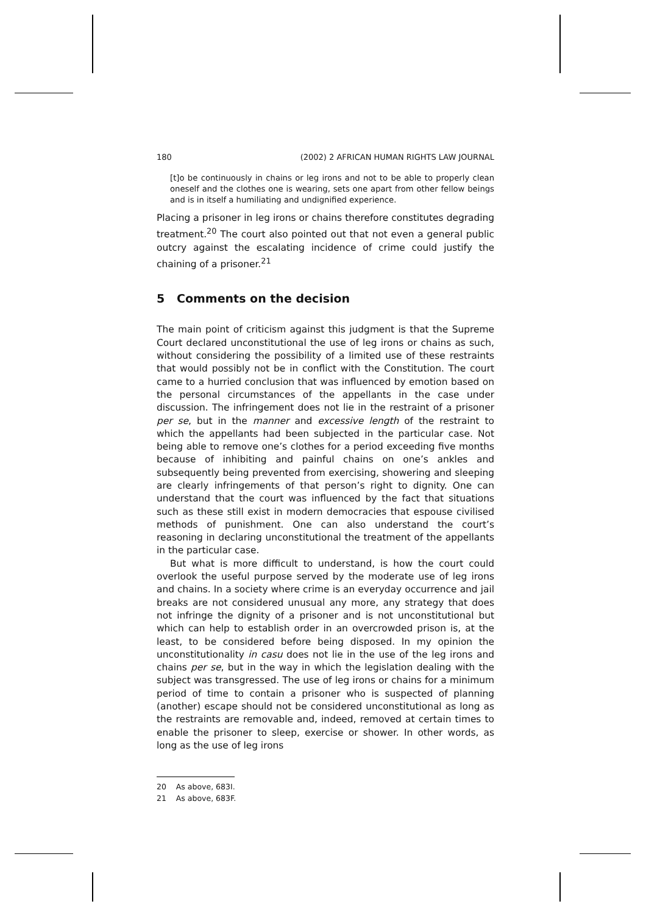180 (2002) 2 AFRICAN HUMAN RIGHTS LAW JOURNAL
[t]o be continuously in chains or leg irons and not to be able to properly clean oneself and the clothes one is wearing, sets one apart from other fellow beings and is in itself a humiliating and undignified experience.
Placing a prisoner in leg irons or chains therefore constitutes degrading treatment.<sup>20</sup> The court also pointed out that not even a general public outcry against the escalating incidence of crime could justify the chaining of a prisoner.<sup>21</sup>
5 Comments on the decision
The main point of criticism against this judgment is that the Supreme Court declared unconstitutional the use of leg irons or chains as such, without considering the possibility of a limited use of these restraints that would possibly not be in conflict with the Constitution. The court came to a hurried conclusion that was influenced by emotion based on the personal circumstances of the appellants in the case under discussion. The infringement does not lie in the restraint of a prisoner per se, but in the manner and excessive length of the restraint to which the appellants had been subjected in the particular case. Not being able to remove one’s clothes for a period exceeding five months because of inhibiting and painful chains on one’s ankles and subsequently being prevented from exercising, showering and sleeping are clearly infringements of that person’s right to dignity. One can understand that the court was influenced by the fact that situations such as these still exist in modern democracies that espouse civilised methods of punishment. One can also understand the court’s reasoning in declaring unconstitutional the treatment of the appellants in the particular case.
But what is more difficult to understand, is how the court could overlook the useful purpose served by the moderate use of leg irons and chains. In a society where crime is an everyday occurrence and jail breaks are not considered unusual any more, any strategy that does not infringe the dignity of a prisoner and is not unconstitutional but which can help to establish order in an overcrowded prison is, at the least, to be considered before being disposed. In my opinion the unconstitutionality in casu does not lie in the use of the leg irons and chains per se, but in the way in which the legislation dealing with the subject was transgressed. The use of leg irons or chains for a minimum period of time to contain a prisoner who is suspected of planning (another) escape should not be considered unconstitutional as long as the restraints are removable and, indeed, removed at certain times to enable the prisoner to sleep, exercise or shower. In other words, as long as the use of leg irons
20 As above, 683I.
21 As above, 683F.